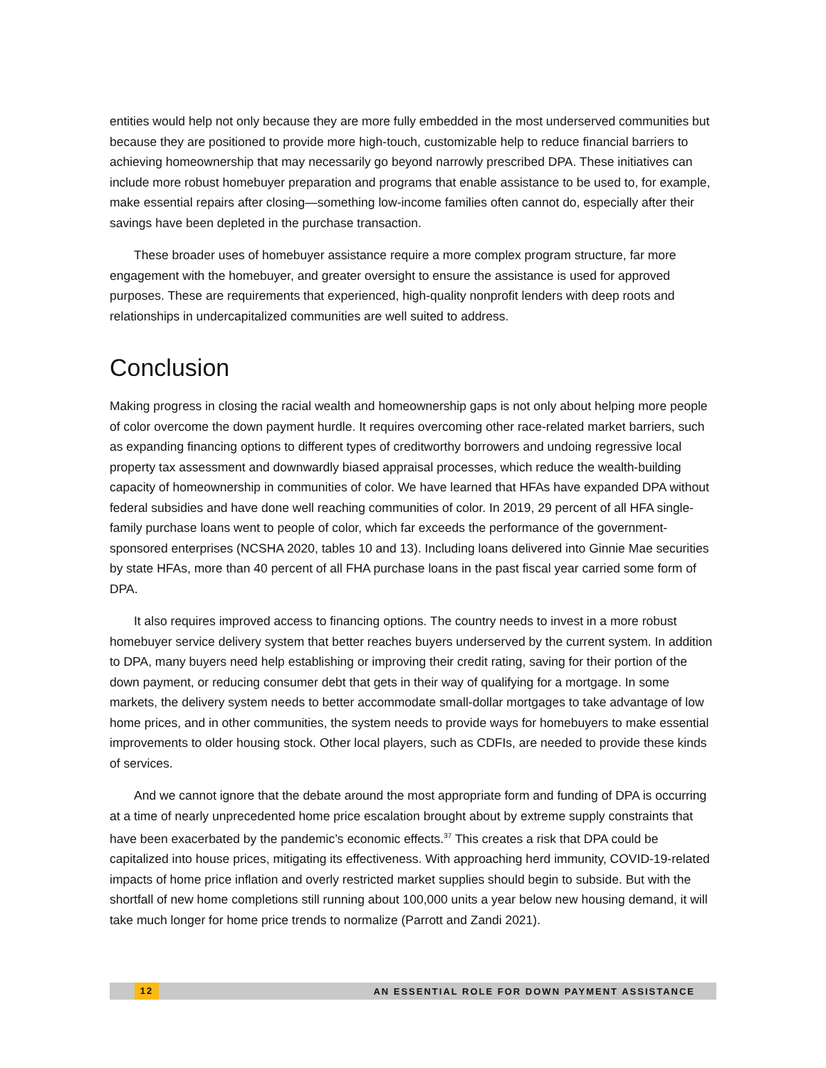entities would help not only because they are more fully embedded in the most underserved communities but because they are positioned to provide more high-touch, customizable help to reduce financial barriers to achieving homeownership that may necessarily go beyond narrowly prescribed DPA. These initiatives can include more robust homebuyer preparation and programs that enable assistance to be used to, for example, make essential repairs after closing—something low-income families often cannot do, especially after their savings have been depleted in the purchase transaction.
These broader uses of homebuyer assistance require a more complex program structure, far more engagement with the homebuyer, and greater oversight to ensure the assistance is used for approved purposes. These are requirements that experienced, high-quality nonprofit lenders with deep roots and relationships in undercapitalized communities are well suited to address.
Conclusion
Making progress in closing the racial wealth and homeownership gaps is not only about helping more people of color overcome the down payment hurdle. It requires overcoming other race-related market barriers, such as expanding financing options to different types of creditworthy borrowers and undoing regressive local property tax assessment and downwardly biased appraisal processes, which reduce the wealth-building capacity of homeownership in communities of color. We have learned that HFAs have expanded DPA without federal subsidies and have done well reaching communities of color. In 2019, 29 percent of all HFA single-family purchase loans went to people of color, which far exceeds the performance of the government-sponsored enterprises (NCSHA 2020, tables 10 and 13). Including loans delivered into Ginnie Mae securities by state HFAs, more than 40 percent of all FHA purchase loans in the past fiscal year carried some form of DPA.
It also requires improved access to financing options. The country needs to invest in a more robust homebuyer service delivery system that better reaches buyers underserved by the current system. In addition to DPA, many buyers need help establishing or improving their credit rating, saving for their portion of the down payment, or reducing consumer debt that gets in their way of qualifying for a mortgage. In some markets, the delivery system needs to better accommodate small-dollar mortgages to take advantage of low home prices, and in other communities, the system needs to provide ways for homebuyers to make essential improvements to older housing stock. Other local players, such as CDFIs, are needed to provide these kinds of services.
And we cannot ignore that the debate around the most appropriate form and funding of DPA is occurring at a time of nearly unprecedented home price escalation brought about by extreme supply constraints that have been exacerbated by the pandemic’s economic effects.<sup>37</sup> This creates a risk that DPA could be capitalized into house prices, mitigating its effectiveness. With approaching herd immunity, COVID-19-related impacts of home price inflation and overly restricted market supplies should begin to subside. But with the shortfall of new home completions still running about 100,000 units a year below new housing demand, it will take much longer for home price trends to normalize (Parrott and Zandi 2021).
12 AN ESSENTIAL ROLE FOR DOWN PAYMENT ASSISTANCE